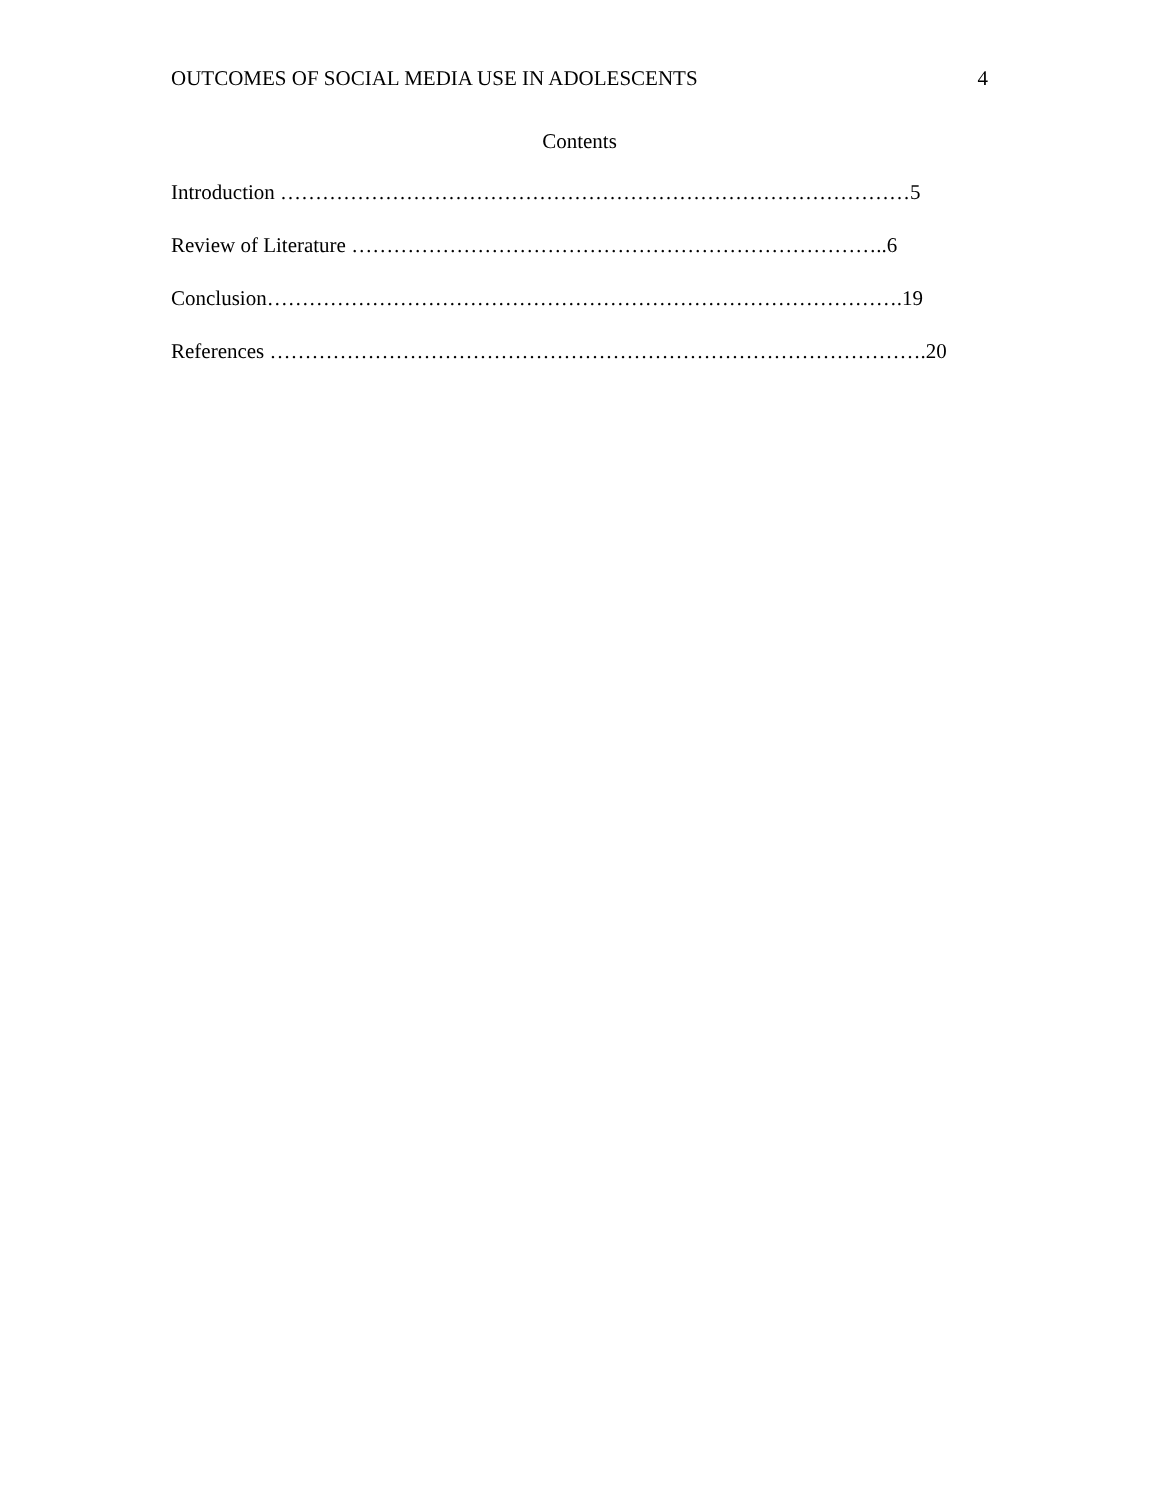OUTCOMES OF SOCIAL MEDIA USE IN ADOLESCENTS 4
Contents
Introduction ………………………………………………………………………………5
Review of Literature …………………………………………………………………..6
Conclusion……………………………………………………………………………….19
References ………………………………………………………………………………….20